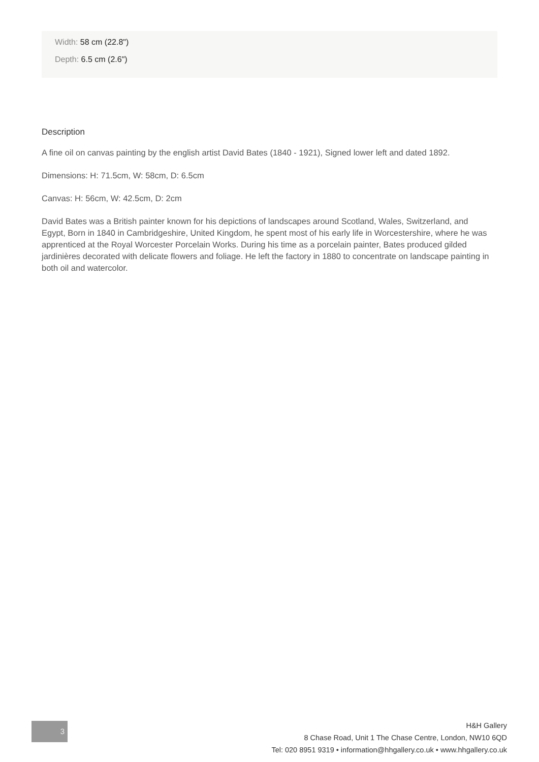Width: 58 cm (22.8")
Depth: 6.5 cm (2.6")
Description
A fine oil on canvas painting by the english artist David Bates (1840 - 1921), Signed lower left and dated 1892.
Dimensions: H: 71.5cm, W: 58cm, D: 6.5cm
Canvas: H: 56cm, W: 42.5cm, D: 2cm
David Bates was a British painter known for his depictions of landscapes around Scotland, Wales, Switzerland, and Egypt, Born in 1840 in Cambridgeshire, United Kingdom, he spent most of his early life in Worcestershire, where he was apprenticed at the Royal Worcester Porcelain Works. During his time as a porcelain painter, Bates produced gilded jardinières decorated with delicate flowers and foliage. He left the factory in 1880 to concentrate on landscape painting in both oil and watercolor.
3
H&H Gallery
8 Chase Road, Unit 1 The Chase Centre, London, NW10 6QD
Tel: 020 8951 9319 • information@hhgallery.co.uk • www.hhgallery.co.uk